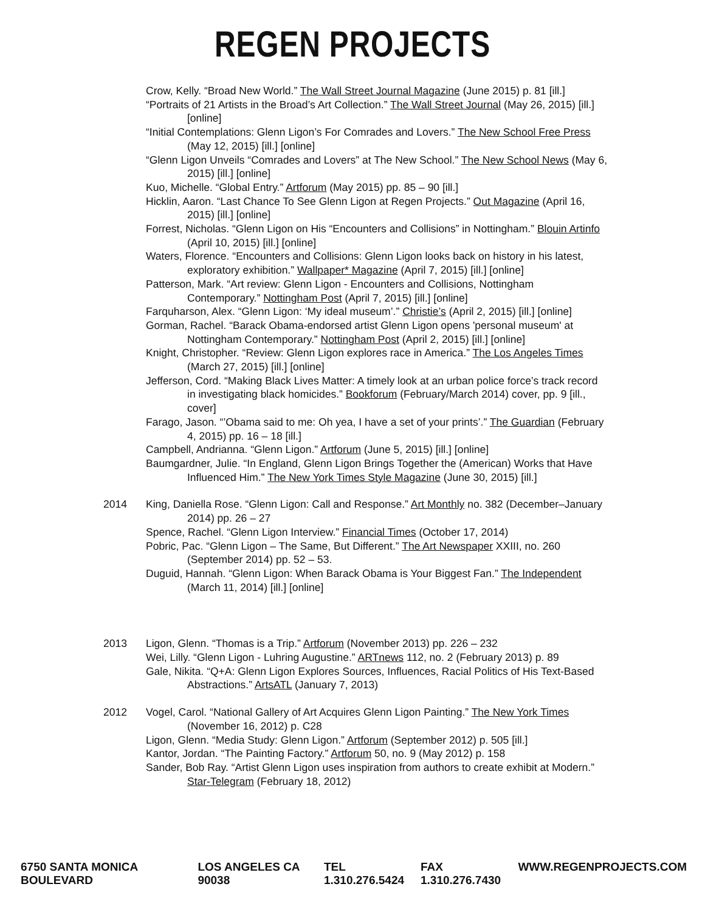REGEN PROJECTS
Crow, Kelly. “Broad New World.” The Wall Street Journal Magazine (June 2015) p. 81 [ill.]
“Portraits of 21 Artists in the Broad’s Art Collection.” The Wall Street Journal (May 26, 2015) [ill.] [online]
“Initial Contemplations: Glenn Ligon’s For Comrades and Lovers.” The New School Free Press (May 12, 2015) [ill.] [online]
“Glenn Ligon Unveils “Comrades and Lovers” at The New School.” The New School News (May 6, 2015) [ill.] [online]
Kuo, Michelle. “Global Entry.” Artforum (May 2015) pp. 85 – 90 [ill.]
Hicklin, Aaron. “Last Chance To See Glenn Ligon at Regen Projects.” Out Magazine (April 16, 2015) [ill.] [online]
Forrest, Nicholas. “Glenn Ligon on His “Encounters and Collisions” in Nottingham.” Blouin Artinfo (April 10, 2015) [ill.] [online]
Waters, Florence. “Encounters and Collisions: Glenn Ligon looks back on history in his latest, exploratory exhibition.” Wallpaper* Magazine (April 7, 2015) [ill.] [online]
Patterson, Mark. “Art review: Glenn Ligon - Encounters and Collisions, Nottingham Contemporary.” Nottingham Post (April 7, 2015) [ill.] [online]
Farquharson, Alex. “Glenn Ligon: ‘My ideal museum’.” Christie’s (April 2, 2015) [ill.] [online]
Gorman, Rachel. “Barack Obama-endorsed artist Glenn Ligon opens 'personal museum' at Nottingham Contemporary.” Nottingham Post (April 2, 2015) [ill.] [online]
Knight, Christopher. “Review: Glenn Ligon explores race in America.” The Los Angeles Times (March 27, 2015) [ill.] [online]
Jefferson, Cord. “Making Black Lives Matter: A timely look at an urban police force’s track record in investigating black homicides.” Bookforum (February/March 2014) cover, pp. 9 [ill., cover]
Farago, Jason. “’Obama said to me: Oh yea, I have a set of your prints’.” The Guardian (February 4, 2015) pp. 16 – 18 [ill.]
Campbell, Andrianna. “Glenn Ligon.” Artforum (June 5, 2015) [ill.] [online]
Baumgardner, Julie. “In England, Glenn Ligon Brings Together the (American) Works that Have Influenced Him.” The New York Times Style Magazine (June 30, 2015) [ill.]
2014 King, Daniella Rose. “Glenn Ligon: Call and Response.” Art Monthly no. 382 (December–January 2014) pp. 26 – 27
Spence, Rachel. “Glenn Ligon Interview.” Financial Times (October 17, 2014)
Pobric, Pac. “Glenn Ligon – The Same, But Different.” The Art Newspaper XXIII, no. 260 (September 2014) pp. 52 – 53.
Duguid, Hannah. “Glenn Ligon: When Barack Obama is Your Biggest Fan.” The Independent (March 11, 2014) [ill.] [online]
2013 Ligon, Glenn. “Thomas is a Trip.” Artforum (November 2013) pp. 226 – 232
Wei, Lilly. “Glenn Ligon - Luhring Augustine.” ARTnews 112, no. 2 (February 2013) p. 89
Gale, Nikita. “Q+A: Glenn Ligon Explores Sources, Influences, Racial Politics of His Text-Based Abstractions.” ArtsATL (January 7, 2013)
2012 Vogel, Carol. “National Gallery of Art Acquires Glenn Ligon Painting.” The New York Times (November 16, 2012) p. C28
Ligon, Glenn. “Media Study: Glenn Ligon.” Artforum (September 2012) p. 505 [ill.]
Kantor, Jordan. “The Painting Factory.” Artforum 50, no. 9 (May 2012) p. 158
Sander, Bob Ray. “Artist Glenn Ligon uses inspiration from authors to create exhibit at Modern.” Star-Telegram (February 18, 2012)
6750 SANTA MONICA BOULEVARD LOS ANGELES CA 90038 TEL 1.310.276.5424 FAX 1.310.276.7430 WWW.REGENPROJECTS.COM